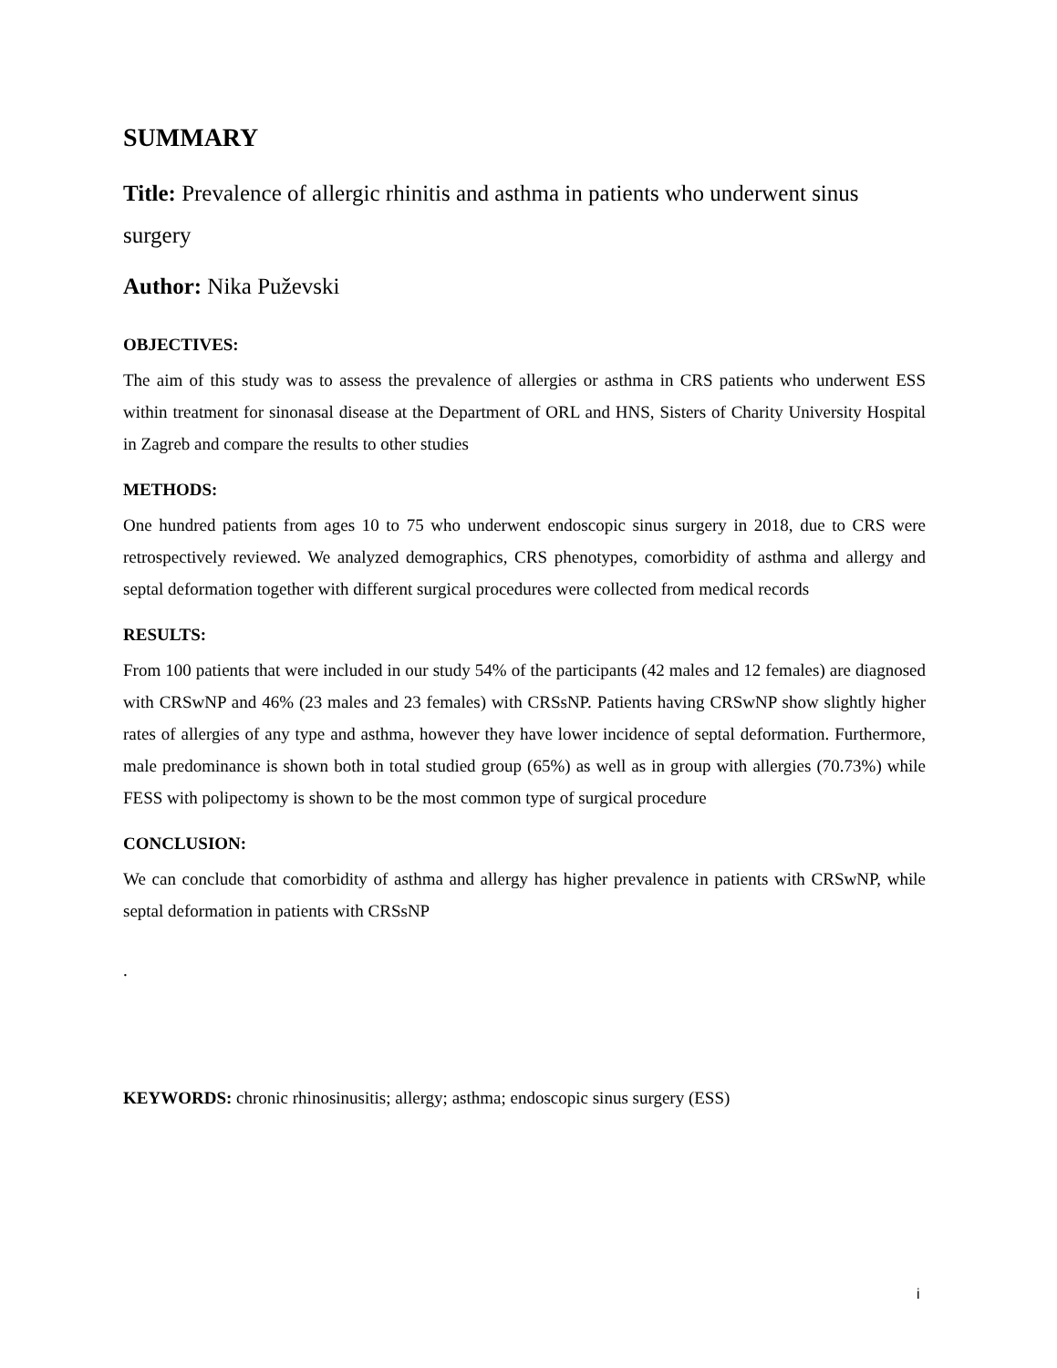SUMMARY
Title: Prevalence of allergic rhinitis and asthma in patients who underwent sinus surgery
Author: Nika Puževski
OBJECTIVES:
The aim of this study was to assess the prevalence of allergies or asthma in CRS patients who underwent ESS within treatment for sinonasal disease at the Department of ORL and HNS, Sisters of Charity University Hospital in Zagreb and compare the results to other studies
METHODS:
One hundred patients from ages 10 to 75 who underwent endoscopic sinus surgery in 2018, due to CRS were retrospectively reviewed. We analyzed demographics, CRS phenotypes, comorbidity of asthma and allergy and septal deformation together with different surgical procedures were collected from medical records
RESULTS:
From 100 patients that were included in our study 54% of the participants (42 males and 12 females) are diagnosed with CRSwNP and 46% (23 males and 23 females) with CRSsNP. Patients having CRSwNP show slightly higher rates of allergies of any type and asthma, however they have lower incidence of septal deformation. Furthermore, male predominance is shown both in total studied group (65%) as well as in group with allergies (70.73%) while FESS with polipectomy is shown to be the most common type of surgical procedure
CONCLUSION:
We can conclude that comorbidity of asthma and allergy has higher prevalence in patients with CRSwNP, while septal deformation in patients with CRSsNP
.
KEYWORDS: chronic rhinosinusitis; allergy; asthma; endoscopic sinus surgery (ESS)
i